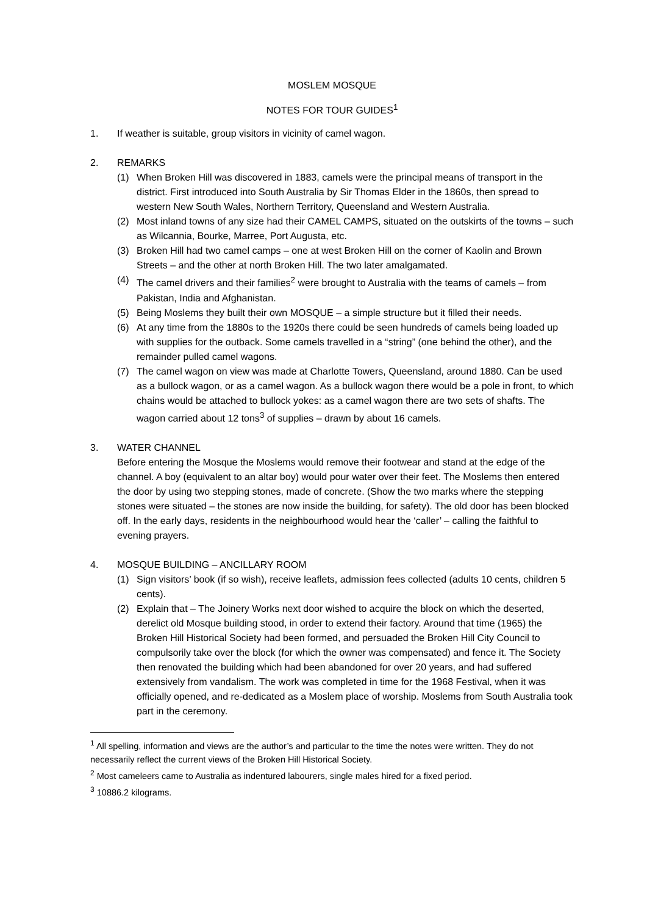MOSLEM MOSQUE
NOTES FOR TOUR GUIDES<sup>1</sup>
1. If weather is suitable, group visitors in vicinity of camel wagon.
2. REMARKS
(1) When Broken Hill was discovered in 1883, camels were the principal means of transport in the district. First introduced into South Australia by Sir Thomas Elder in the 1860s, then spread to western New South Wales, Northern Territory, Queensland and Western Australia.
(2) Most inland towns of any size had their CAMEL CAMPS, situated on the outskirts of the towns – such as Wilcannia, Bourke, Marree, Port Augusta, etc.
(3) Broken Hill had two camel camps – one at west Broken Hill on the corner of Kaolin and Brown Streets – and the other at north Broken Hill. The two later amalgamated.
(4) The camel drivers and their families<sup>2</sup> were brought to Australia with the teams of camels – from Pakistan, India and Afghanistan.
(5) Being Moslems they built their own MOSQUE – a simple structure but it filled their needs.
(6) At any time from the 1880s to the 1920s there could be seen hundreds of camels being loaded up with supplies for the outback. Some camels travelled in a “string” (one behind the other), and the remainder pulled camel wagons.
(7) The camel wagon on view was made at Charlotte Towers, Queensland, around 1880. Can be used as a bullock wagon, or as a camel wagon. As a bullock wagon there would be a pole in front, to which chains would be attached to bullock yokes: as a camel wagon there are two sets of shafts. The wagon carried about 12 tons<sup>3</sup> of supplies – drawn by about 16 camels.
3. WATER CHANNEL
Before entering the Mosque the Moslems would remove their footwear and stand at the edge of the channel. A boy (equivalent to an altar boy) would pour water over their feet. The Moslems then entered the door by using two stepping stones, made of concrete. (Show the two marks where the stepping stones were situated – the stones are now inside the building, for safety). The old door has been blocked off. In the early days, residents in the neighbourhood would hear the ‘caller’ – calling the faithful to evening prayers.
4. MOSQUE BUILDING – ANCILLARY ROOM
(1) Sign visitors’ book (if so wish), receive leaflets, admission fees collected (adults 10 cents, children 5 cents).
(2) Explain that – The Joinery Works next door wished to acquire the block on which the deserted, derelict old Mosque building stood, in order to extend their factory. Around that time (1965) the Broken Hill Historical Society had been formed, and persuaded the Broken Hill City Council to compulsorily take over the block (for which the owner was compensated) and fence it. The Society then renovated the building which had been abandoned for over 20 years, and had suffered extensively from vandalism. The work was completed in time for the 1968 Festival, when it was officially opened, and re-dedicated as a Moslem place of worship. Moslems from South Australia took part in the ceremony.
<sup>1</sup> All spelling, information and views are the author’s and particular to the time the notes were written. They do not necessarily reflect the current views of the Broken Hill Historical Society.
<sup>2</sup> Most cameleers came to Australia as indentured labourers, single males hired for a fixed period.
<sup>3</sup> 10886.2 kilograms.